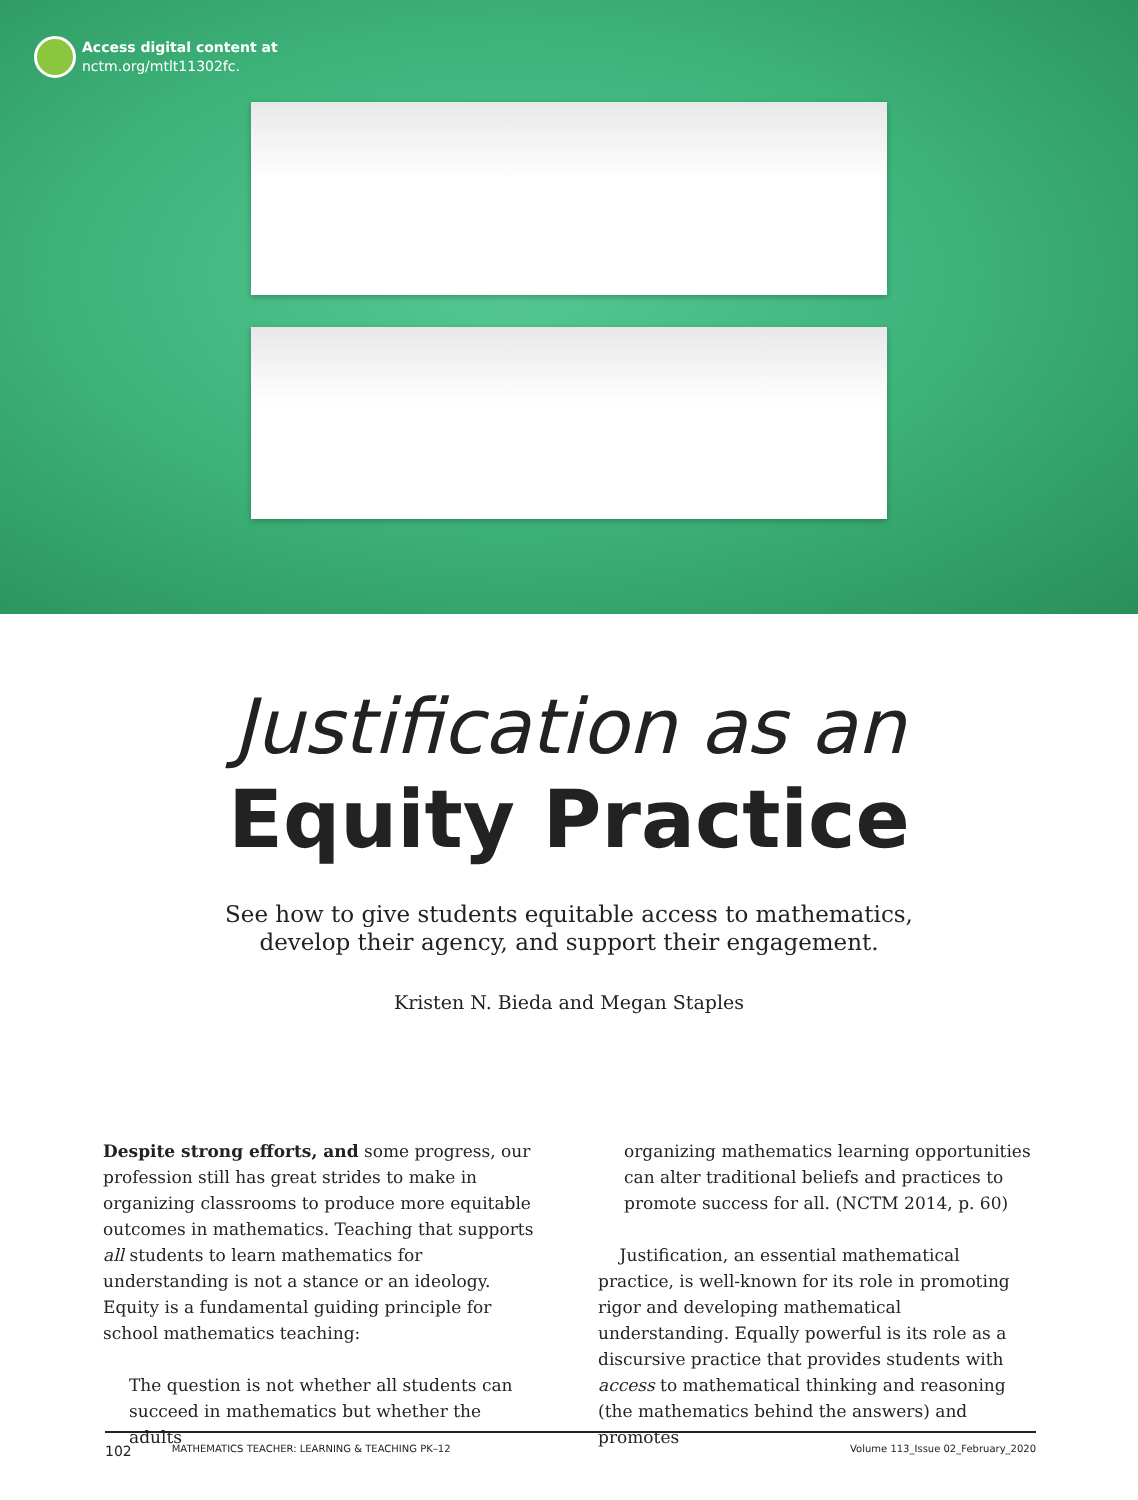Access digital content at
nctm.org/mtlt11302fc.
Justification as an
Equity Practice
See how to give students equitable access to mathematics,
develop their agency, and support their engagement.
Kristen N. Bieda and Megan Staples
Despite strong efforts, and some progress, our profession still has great strides to make in organizing classrooms to produce more equitable outcomes in mathematics. Teaching that supports all students to learn mathematics for understanding is not a stance or an ideology. Equity is a fundamental guiding principle for school mathematics teaching:
The question is not whether all students can succeed in mathematics but whether the adults
organizing mathematics learning opportunities can alter traditional beliefs and practices to promote success for all. (NCTM 2014, p. 60)
Justification, an essential mathematical practice, is well-known for its role in promoting rigor and developing mathematical understanding. Equally powerful is its role as a discursive practice that provides students with access to mathematical thinking and reasoning (the mathematics behind the answers) and promotes
102 MATHEMATICS TEACHER: LEARNING & TEACHING PK–12 Volume 113_Issue 02_February_2020